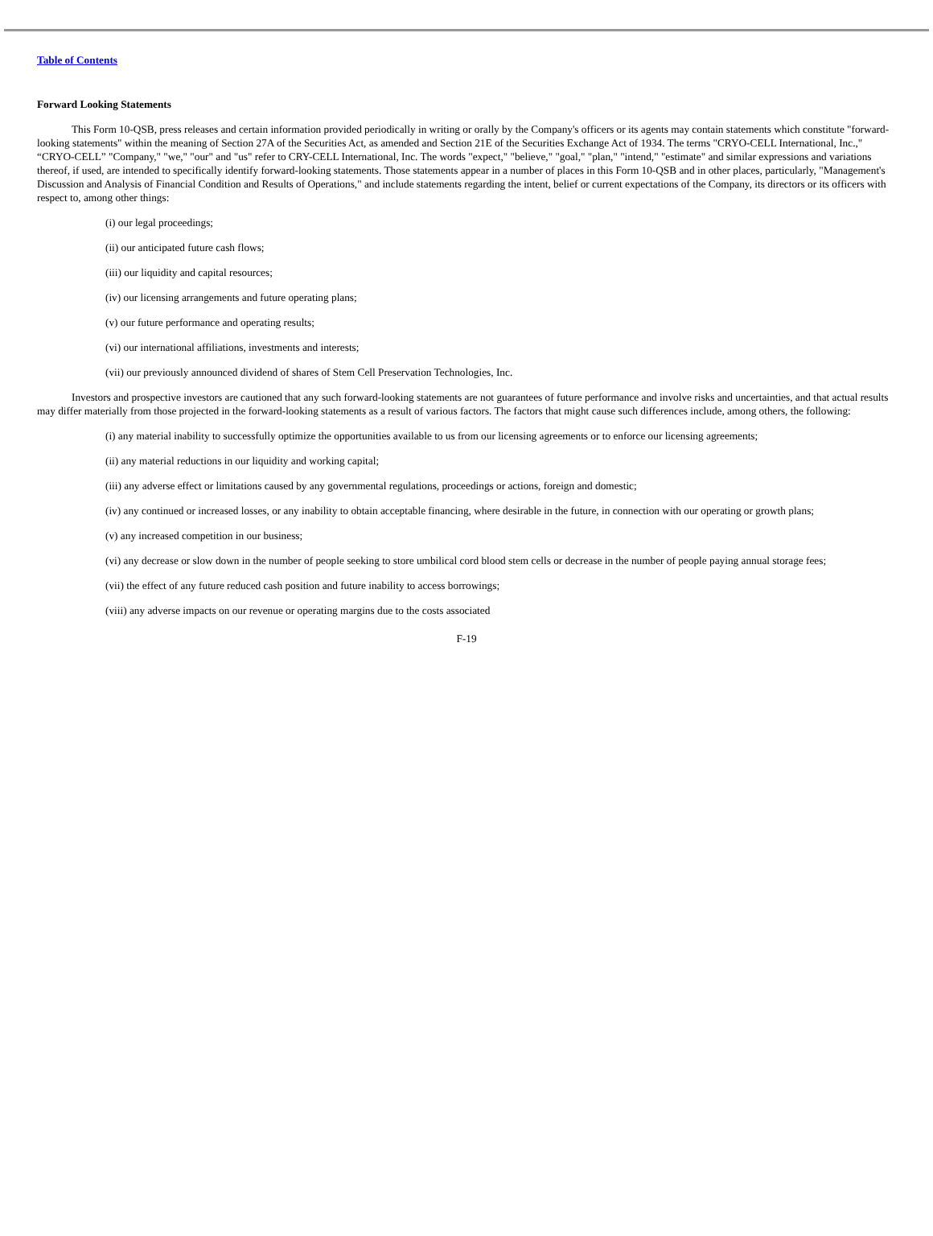Table of Contents
Forward Looking Statements
This Form 10-QSB, press releases and certain information provided periodically in writing or orally by the Company's officers or its agents may contain statements which constitute "forward-looking statements" within the meaning of Section 27A of the Securities Act, as amended and Section 21E of the Securities Exchange Act of 1934. The terms "CRYO-CELL International, Inc.," “CRYO-CELL” "Company," "we," "our" and "us" refer to CRY-CELL International, Inc. The words "expect," "believe," "goal," "plan," "intend," "estimate" and similar expressions and variations thereof, if used, are intended to specifically identify forward-looking statements. Those statements appear in a number of places in this Form 10-QSB and in other places, particularly, "Management's Discussion and Analysis of Financial Condition and Results of Operations," and include statements regarding the intent, belief or current expectations of the Company, its directors or its officers with respect to, among other things:
(i) our legal proceedings;
(ii) our anticipated future cash flows;
(iii) our liquidity and capital resources;
(iv) our licensing arrangements and future operating plans;
(v) our future performance and operating results;
(vi) our international affiliations, investments and interests;
(vii) our previously announced dividend of shares of Stem Cell Preservation Technologies, Inc.
Investors and prospective investors are cautioned that any such forward-looking statements are not guarantees of future performance and involve risks and uncertainties, and that actual results may differ materially from those projected in the forward-looking statements as a result of various factors. The factors that might cause such differences include, among others, the following:
(i) any material inability to successfully optimize the opportunities available to us from our licensing agreements or to enforce our licensing agreements;
(ii) any material reductions in our liquidity and working capital;
(iii) any adverse effect or limitations caused by any governmental regulations, proceedings or actions, foreign and domestic;
(iv) any continued or increased losses, or any inability to obtain acceptable financing, where desirable in the future, in connection with our operating or growth plans;
(v) any increased competition in our business;
(vi) any decrease or slow down in the number of people seeking to store umbilical cord blood stem cells or decrease in the number of people paying annual storage fees;
(vii) the effect of any future reduced cash position and future inability to access borrowings;
(viii) any adverse impacts on our revenue or operating margins due to the costs associated
F-19